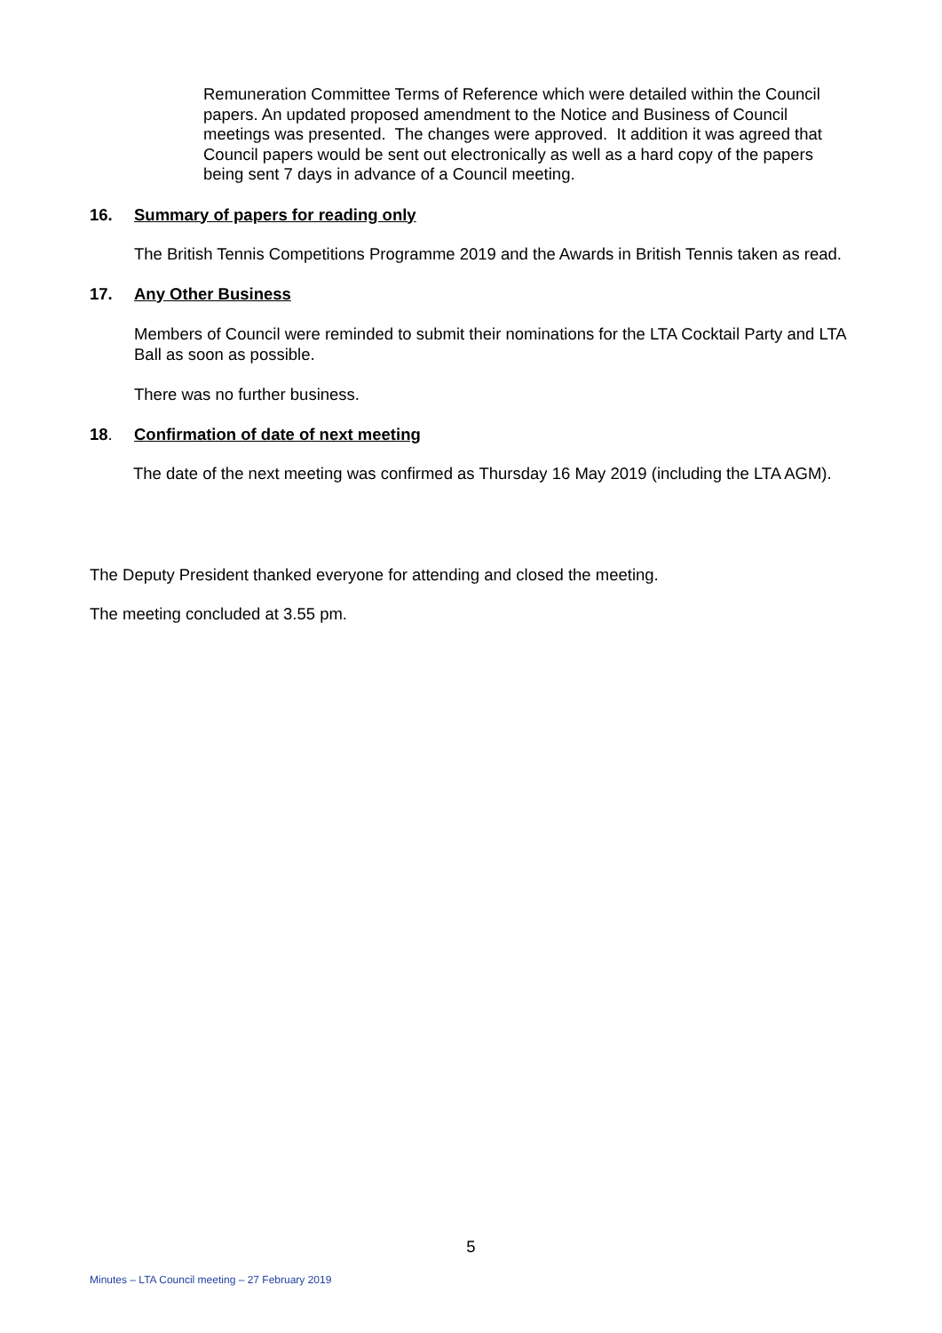Remuneration Committee Terms of Reference which were detailed within the Council papers. An updated proposed amendment to the Notice and Business of Council meetings was presented. The changes were approved. It addition it was agreed that Council papers would be sent out electronically as well as a hard copy of the papers being sent 7 days in advance of a Council meeting.
16. Summary of papers for reading only
The British Tennis Competitions Programme 2019 and the Awards in British Tennis taken as read.
17. Any Other Business
Members of Council were reminded to submit their nominations for the LTA Cocktail Party and LTA Ball as soon as possible.
There was no further business.
18. Confirmation of date of next meeting
The date of the next meeting was confirmed as Thursday 16 May 2019 (including the LTA AGM).
The Deputy President thanked everyone for attending and closed the meeting.
The meeting concluded at 3.55 pm.
5
Minutes – LTA Council meeting – 27 February 2019